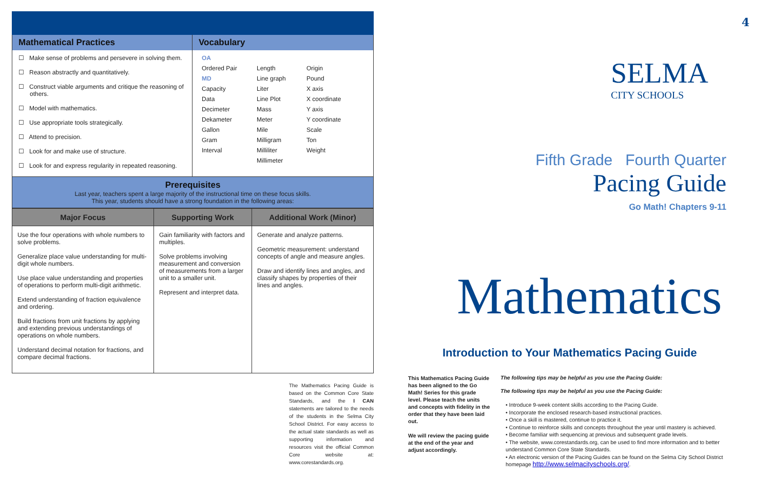Mathematical Practices
☐ Make sense of problems and persevere in solving them.
☐ Reason abstractly and quantitatively.
☐ Construct viable arguments and critique the reasoning of others.
☐ Model with mathematics.
☐ Use appropriate tools strategically.
☐ Attend to precision.
☐ Look for and make use of structure.
☐ Look for and express regularity in repeated reasoning.
Vocabulary
OA Ordered Pair Length Origin MD Line graph Pound Capacity Liter X axis Data Line Plot X coordinate Decimeter Mass Y axis Dekameter Meter Y coordinate Gallon Mile Scale Gram Milligram Ton Interval Milliliter Weight Millimeter
Prerequisites
Last year, teachers spent a large majority of the instructional time on these focus skills.
This year, students should have a strong foundation in the following areas:
| Major Focus | Supporting Work | Additional Work (Minor) |
| --- | --- | --- |
| Use the four operations with whole numbers to solve problems. Generalize place value understanding for multi-digit whole numbers. Use place value understanding and properties of operations to perform multi-digit arithmetic. Extend understanding of fraction equivalence and ordering. Build fractions from unit fractions by applying and extending previous understandings of operations on whole numbers. Understand decimal notation for fractions, and compare decimal fractions. | Gain familiarity with factors and multiples. Solve problems involving measurement and conversion of measurements from a larger unit to a smaller unit. Represent and interpret data. | Generate and analyze patterns. Geometric measurement: understand concepts of angle and measure angles. Draw and identify lines and angles, and classify shapes by properties of their lines and angles. |
The Mathematics Pacing Guide is based on the Common Core State Standards, and the I CAN statements are tailored to the needs of the students in the Selma City School District. For easy access to the actual state standards as well as supporting information and resources visit the official Common Core website at: www.corestandards.org.
4
SELMA
CITY SCHOOLS
Fifth Grade Fourth Quarter
Pacing Guide
Go Math! Chapters 9-11
Mathematics
Introduction to Your Mathematics Pacing Guide
This Mathematics Pacing Guide has been aligned to the Go Math! Series for this grade level. Please teach the units and concepts with fidelity in the order that they have been laid out.
We will review the pacing guide at the end of the year and adjust accordingly.
The following tips may be helpful as you use the Pacing Guide:
The following tips may be helpful as you use the Pacing Guide:
• Introduce 9-week content skills according to the Pacing Guide.
• Incorporate the enclosed research-based instructional practices.
• Once a skill is mastered, continue to practice it.
• Continue to reinforce skills and concepts throughout the year until mastery is achieved.
• Become familiar with sequencing at previous and subsequent grade levels.
• The website, www.corestandards.org, can be used to find more information and to better understand Common Core State Standards.
• An electronic version of the Pacing Guides can be found on the Selma City School District homepage http://www.selmacityschools.org/.